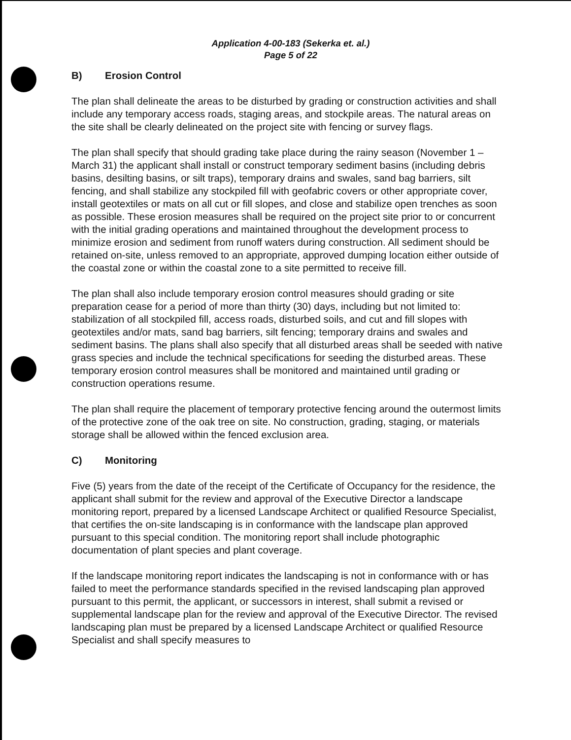Application 4-00-183 (Sekerka et. al.)
Page 5 of 22
B) Erosion Control
The plan shall delineate the areas to be disturbed by grading or construction activities and shall include any temporary access roads, staging areas, and stockpile areas. The natural areas on the site shall be clearly delineated on the project site with fencing or survey flags.
The plan shall specify that should grading take place during the rainy season (November 1 – March 31) the applicant shall install or construct temporary sediment basins (including debris basins, desilting basins, or silt traps), temporary drains and swales, sand bag barriers, silt fencing, and shall stabilize any stockpiled fill with geofabric covers or other appropriate cover, install geotextiles or mats on all cut or fill slopes, and close and stabilize open trenches as soon as possible. These erosion measures shall be required on the project site prior to or concurrent with the initial grading operations and maintained throughout the development process to minimize erosion and sediment from runoff waters during construction. All sediment should be retained on-site, unless removed to an appropriate, approved dumping location either outside of the coastal zone or within the coastal zone to a site permitted to receive fill.
The plan shall also include temporary erosion control measures should grading or site preparation cease for a period of more than thirty (30) days, including but not limited to: stabilization of all stockpiled fill, access roads, disturbed soils, and cut and fill slopes with geotextiles and/or mats, sand bag barriers, silt fencing; temporary drains and swales and sediment basins. The plans shall also specify that all disturbed areas shall be seeded with native grass species and include the technical specifications for seeding the disturbed areas. These temporary erosion control measures shall be monitored and maintained until grading or construction operations resume.
The plan shall require the placement of temporary protective fencing around the outermost limits of the protective zone of the oak tree on site. No construction, grading, staging, or materials storage shall be allowed within the fenced exclusion area.
C) Monitoring
Five (5) years from the date of the receipt of the Certificate of Occupancy for the residence, the applicant shall submit for the review and approval of the Executive Director a landscape monitoring report, prepared by a licensed Landscape Architect or qualified Resource Specialist, that certifies the on-site landscaping is in conformance with the landscape plan approved pursuant to this special condition. The monitoring report shall include photographic documentation of plant species and plant coverage.
If the landscape monitoring report indicates the landscaping is not in conformance with or has failed to meet the performance standards specified in the revised landscaping plan approved pursuant to this permit, the applicant, or successors in interest, shall submit a revised or supplemental landscape plan for the review and approval of the Executive Director. The revised landscaping plan must be prepared by a licensed Landscape Architect or qualified Resource Specialist and shall specify measures to